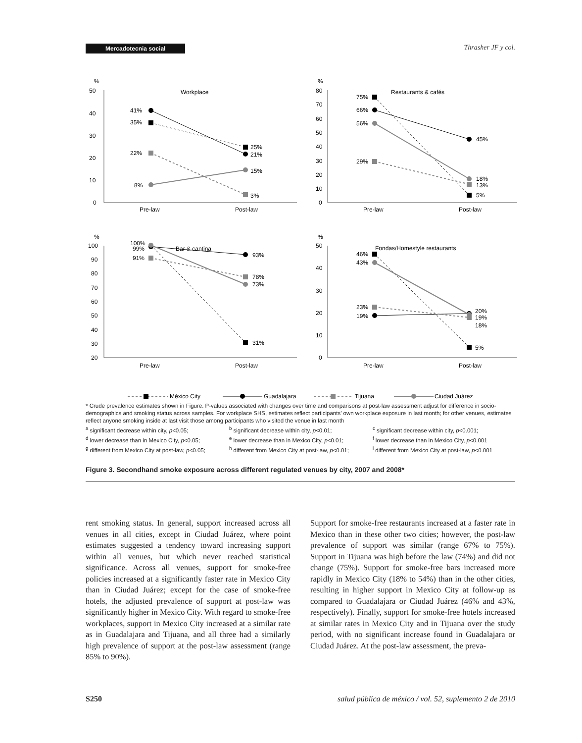Mercadotecnia social Thrasher JF y col.
%
50
40
30
20
10
0
Workplace
Pre-law
Post-law
41%
35%
22%
8%
25%
21%
15%
3%
%
80
70
60
50
40
30
20
10
0
Restaurants & cafés
Pre-law
Post-law
75%
66%
56%
29%
45%
18%
13%
5%
%
100
90
80
70
60
50
40
30
20
Bar & cantina
Pre-law
Post-law
100%
99%
91%
93%
78%
73%
31%
%
50
40
30
20
10
0
Fondas/Homestyle restaurants
Pre-law
Post-law
46%
43%
23%
19%
20%
19%
18%
5%
México City
Guadalajara
Tijuana
Ciudad Juárez
* Crude prevalence estimates shown in Figure. P-values associated with changes over time and comparisons at post-law assessment adjust for difference in socio-demographics and smoking status across samples. For workplace SHS, estimates reflect participants' own workplace exposure in last month; for other venues, estimates reflect anyone smoking inside at last visit those among participants who visited the venue in last month
<sup>a</sup> significant decrease within city, p<0.05; <sup>b</sup> significant decrease within city, p<0.01; <sup>c</sup> significant decrease within city, p<0.001; <sup>d</sup> lower decrease than in Mexico City, p<0.05; <sup>e</sup> lower decrease than in Mexico City, p<0.01; <sup>f</sup> lower decrease than in Mexico City, p<0.001 <sup>g</sup> different from Mexico City at post-law, p<0.05; <sup>h</sup> different from Mexico City at post-law, p<0.01; <sup>i</sup> different from Mexico City at post-law, p<0.001
Figure 3. Secondhand smoke exposure across different regulated venues by city, 2007 and 2008*
rent smoking status. In general, support increased across all venues in all cities, except in Ciudad Juárez, where point estimates suggested a tendency toward increasing support within all venues, but which never reached statistical significance. Across all venues, support for smoke-free policies increased at a significantly faster rate in Mexico City than in Ciudad Juárez; except for the case of smoke-free hotels, the adjusted prevalence of support at post-law was significantly higher in Mexico City. With regard to smoke-free workplaces, support in Mexico City increased at a similar rate as in Guadalajara and Tijuana, and all three had a similarly high prevalence of support at the post-law assessment (range 85% to 90%).
Support for smoke-free restaurants increased at a faster rate in Mexico than in these other two cities; however, the post-law prevalence of support was similar (range 67% to 75%). Support in Tijuana was high before the law (74%) and did not change (75%). Support for smoke-free bars increased more rapidly in Mexico City (18% to 54%) than in the other cities, resulting in higher support in Mexico City at follow-up as compared to Guadalajara or Ciudad Juárez (46% and 43%, respectively). Finally, support for smoke-free hotels increased at similar rates in Mexico City and in Tijuana over the study period, with no significant increase found in Guadalajara or Ciudad Juárez. At the post-law assessment, the preva-
S250 salud pública de méxico / vol. 52, suplemento 2 de 2010